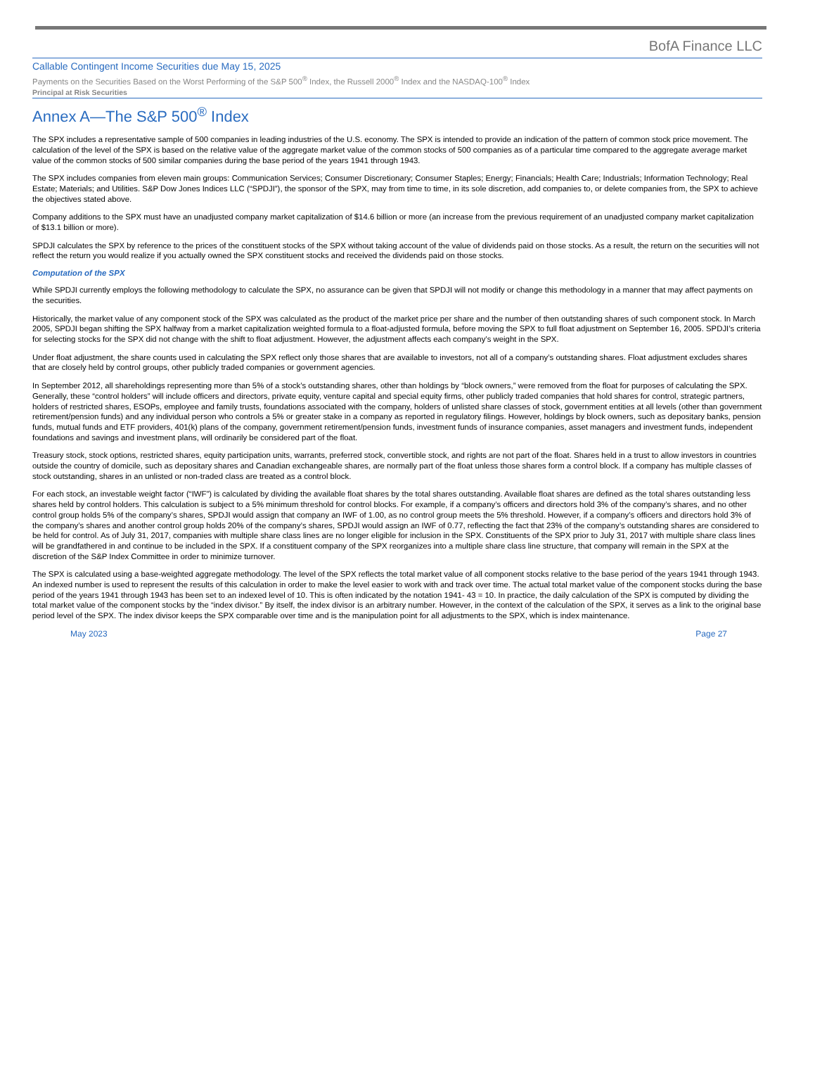BofA Finance LLC
Callable Contingent Income Securities due May 15, 2025
Payments on the Securities Based on the Worst Performing of the S&P 500<sup>®</sup> Index, the Russell 2000<sup>®</sup> Index and the NASDAQ-100<sup>®</sup> Index
Principal at Risk Securities
Annex A—The S&P 500<sup>®</sup> Index
The SPX includes a representative sample of 500 companies in leading industries of the U.S. economy. The SPX is intended to provide an indication of the pattern of common stock price movement. The calculation of the level of the SPX is based on the relative value of the aggregate market value of the common stocks of 500 companies as of a particular time compared to the aggregate average market value of the common stocks of 500 similar companies during the base period of the years 1941 through 1943.
The SPX includes companies from eleven main groups: Communication Services; Consumer Discretionary; Consumer Staples; Energy; Financials; Health Care; Industrials; Information Technology; Real Estate; Materials; and Utilities. S&P Dow Jones Indices LLC (“SPDJI”), the sponsor of the SPX, may from time to time, in its sole discretion, add companies to, or delete companies from, the SPX to achieve the objectives stated above.
Company additions to the SPX must have an unadjusted company market capitalization of $14.6 billion or more (an increase from the previous requirement of an unadjusted company market capitalization of $13.1 billion or more).
SPDJI calculates the SPX by reference to the prices of the constituent stocks of the SPX without taking account of the value of dividends paid on those stocks. As a result, the return on the securities will not reflect the return you would realize if you actually owned the SPX constituent stocks and received the dividends paid on those stocks.
Computation of the SPX
While SPDJI currently employs the following methodology to calculate the SPX, no assurance can be given that SPDJI will not modify or change this methodology in a manner that may affect payments on the securities.
Historically, the market value of any component stock of the SPX was calculated as the product of the market price per share and the number of then outstanding shares of such component stock. In March 2005, SPDJI began shifting the SPX halfway from a market capitalization weighted formula to a float-adjusted formula, before moving the SPX to full float adjustment on September 16, 2005. SPDJI’s criteria for selecting stocks for the SPX did not change with the shift to float adjustment. However, the adjustment affects each company’s weight in the SPX.
Under float adjustment, the share counts used in calculating the SPX reflect only those shares that are available to investors, not all of a company’s outstanding shares. Float adjustment excludes shares that are closely held by control groups, other publicly traded companies or government agencies.
In September 2012, all shareholdings representing more than 5% of a stock’s outstanding shares, other than holdings by “block owners,” were removed from the float for purposes of calculating the SPX. Generally, these “control holders” will include officers and directors, private equity, venture capital and special equity firms, other publicly traded companies that hold shares for control, strategic partners, holders of restricted shares, ESOPs, employee and family trusts, foundations associated with the company, holders of unlisted share classes of stock, government entities at all levels (other than government retirement/pension funds) and any individual person who controls a 5% or greater stake in a company as reported in regulatory filings. However, holdings by block owners, such as depositary banks, pension funds, mutual funds and ETF providers, 401(k) plans of the company, government retirement/pension funds, investment funds of insurance companies, asset managers and investment funds, independent foundations and savings and investment plans, will ordinarily be considered part of the float.
Treasury stock, stock options, restricted shares, equity participation units, warrants, preferred stock, convertible stock, and rights are not part of the float. Shares held in a trust to allow investors in countries outside the country of domicile, such as depositary shares and Canadian exchangeable shares, are normally part of the float unless those shares form a control block. If a company has multiple classes of stock outstanding, shares in an unlisted or non-traded class are treated as a control block.
For each stock, an investable weight factor (“IWF”) is calculated by dividing the available float shares by the total shares outstanding. Available float shares are defined as the total shares outstanding less shares held by control holders. This calculation is subject to a 5% minimum threshold for control blocks. For example, if a company’s officers and directors hold 3% of the company’s shares, and no other control group holds 5% of the company’s shares, SPDJI would assign that company an IWF of 1.00, as no control group meets the 5% threshold. However, if a company’s officers and directors hold 3% of the company’s shares and another control group holds 20% of the company’s shares, SPDJI would assign an IWF of 0.77, reflecting the fact that 23% of the company’s outstanding shares are considered to be held for control. As of July 31, 2017, companies with multiple share class lines are no longer eligible for inclusion in the SPX. Constituents of the SPX prior to July 31, 2017 with multiple share class lines will be grandfathered in and continue to be included in the SPX. If a constituent company of the SPX reorganizes into a multiple share class line structure, that company will remain in the SPX at the discretion of the S&P Index Committee in order to minimize turnover.
The SPX is calculated using a base-weighted aggregate methodology. The level of the SPX reflects the total market value of all component stocks relative to the base period of the years 1941 through 1943. An indexed number is used to represent the results of this calculation in order to make the level easier to work with and track over time. The actual total market value of the component stocks during the base period of the years 1941 through 1943 has been set to an indexed level of 10. This is often indicated by the notation 1941- 43 = 10. In practice, the daily calculation of the SPX is computed by dividing the total market value of the component stocks by the “index divisor.” By itself, the index divisor is an arbitrary number. However, in the context of the calculation of the SPX, it serves as a link to the original base period level of the SPX. The index divisor keeps the SPX comparable over time and is the manipulation point for all adjustments to the SPX, which is index maintenance.
May 2023 Page 27